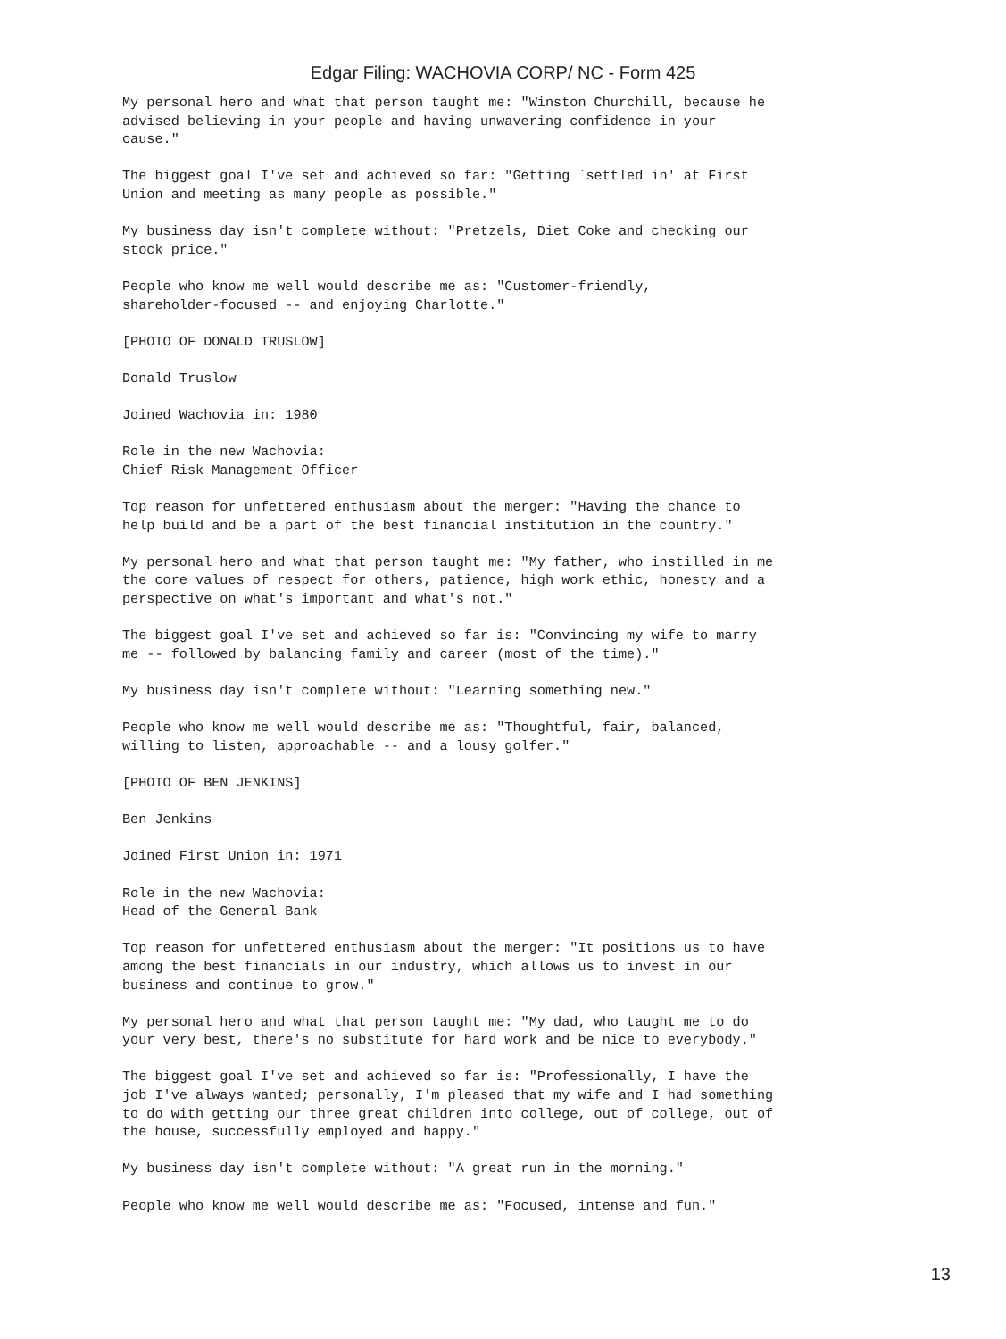Edgar Filing: WACHOVIA CORP/ NC - Form 425
My personal hero and what that person taught me: "Winston Churchill, because he
advised believing in your people and having unwavering confidence in your
cause."

The biggest goal I've set and achieved so far: "Getting `settled in' at First
Union and meeting as many people as possible."

My business day isn't complete without: "Pretzels, Diet Coke and checking our
stock price."

People who know me well would describe me as: "Customer-friendly,
shareholder-focused -- and enjoying Charlotte."

[PHOTO OF DONALD TRUSLOW]

Donald Truslow

Joined Wachovia in: 1980

Role in the new Wachovia:
Chief Risk Management Officer

Top reason for unfettered enthusiasm about the merger: "Having the chance to
help build and be a part of the best financial institution in the country."

My personal hero and what that person taught me: "My father, who instilled in me
the core values of respect for others, patience, high work ethic, honesty and a
perspective on what's important and what's not."

The biggest goal I've set and achieved so far is: "Convincing my wife to marry
me -- followed by balancing family and career (most of the time)."

My business day isn't complete without: "Learning something new."

People who know me well would describe me as: "Thoughtful, fair, balanced,
willing to listen, approachable -- and a lousy golfer."

[PHOTO OF BEN JENKINS]

Ben Jenkins

Joined First Union in: 1971

Role in the new Wachovia:
Head of the General Bank

Top reason for unfettered enthusiasm about the merger: "It positions us to have
among the best financials in our industry, which allows us to invest in our
business and continue to grow."

My personal hero and what that person taught me: "My dad, who taught me to do
your very best, there's no substitute for hard work and be nice to everybody."

The biggest goal I've set and achieved so far is: "Professionally, I have the
job I've always wanted; personally, I'm pleased that my wife and I had something
to do with getting our three great children into college, out of college, out of
the house, successfully employed and happy."

My business day isn't complete without: "A great run in the morning."

People who know me well would describe me as: "Focused, intense and fun."
13